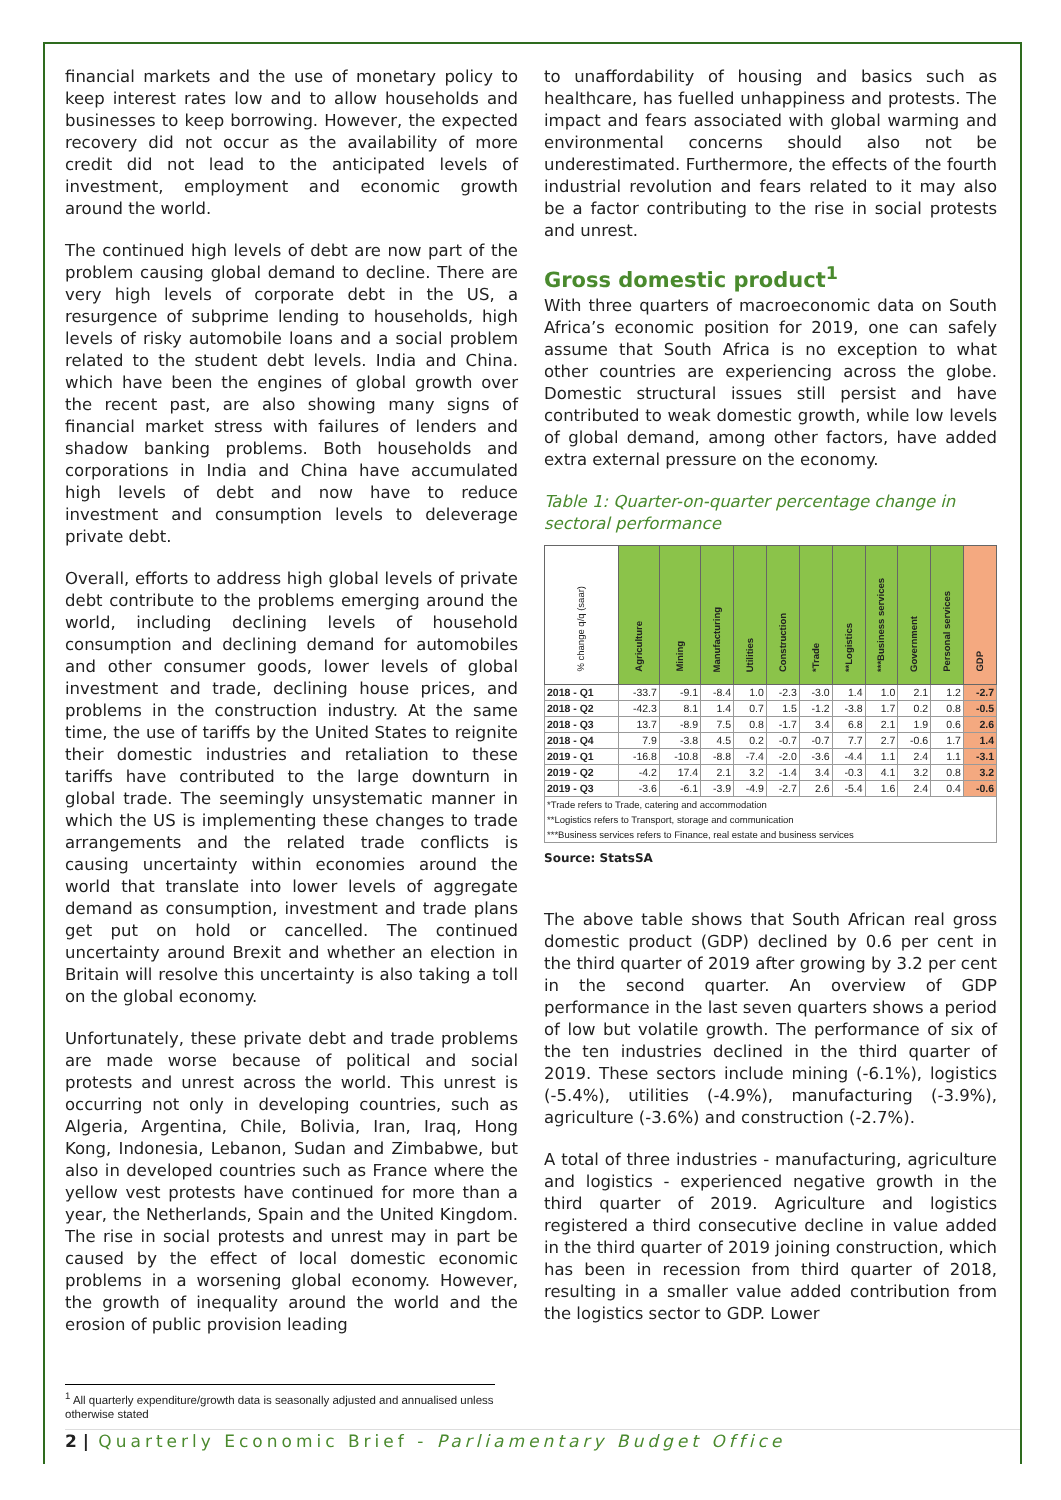financial markets and the use of monetary policy to keep interest rates low and to allow households and businesses to keep borrowing. However, the expected recovery did not occur as the availability of more credit did not lead to the anticipated levels of investment, employment and economic growth around the world.
The continued high levels of debt are now part of the problem causing global demand to decline. There are very high levels of corporate debt in the US, a resurgence of subprime lending to households, high levels of risky automobile loans and a social problem related to the student debt levels. India and China. which have been the engines of global growth over the recent past, are also showing many signs of financial market stress with failures of lenders and shadow banking problems. Both households and corporations in India and China have accumulated high levels of debt and now have to reduce investment and consumption levels to deleverage private debt.
Overall, efforts to address high global levels of private debt contribute to the problems emerging around the world, including declining levels of household consumption and declining demand for automobiles and other consumer goods, lower levels of global investment and trade, declining house prices, and problems in the construction industry. At the same time, the use of tariffs by the United States to reignite their domestic industries and retaliation to these tariffs have contributed to the large downturn in global trade. The seemingly unsystematic manner in which the US is implementing these changes to trade arrangements and the related trade conflicts is causing uncertainty within economies around the world that translate into lower levels of aggregate demand as consumption, investment and trade plans get put on hold or cancelled. The continued uncertainty around Brexit and whether an election in Britain will resolve this uncertainty is also taking a toll on the global economy.
Unfortunately, these private debt and trade problems are made worse because of political and social protests and unrest across the world. This unrest is occurring not only in developing countries, such as Algeria, Argentina, Chile, Bolivia, Iran, Iraq, Hong Kong, Indonesia, Lebanon, Sudan and Zimbabwe, but also in developed countries such as France where the yellow vest protests have continued for more than a year, the Netherlands, Spain and the United Kingdom. The rise in social protests and unrest may in part be caused by the effect of local domestic economic problems in a worsening global economy. However, the growth of inequality around the world and the erosion of public provision leading
to unaffordability of housing and basics such as healthcare, has fuelled unhappiness and protests. The impact and fears associated with global warming and environmental concerns should also not be underestimated. Furthermore, the effects of the fourth industrial revolution and fears related to it may also be a factor contributing to the rise in social protests and unrest.
Gross domestic product<sup>1</sup>
With three quarters of macroeconomic data on South Africa’s economic position for 2019, one can safely assume that South Africa is no exception to what other countries are experiencing across the globe. Domestic structural issues still persist and have contributed to weak domestic growth, while low levels of global demand, among other factors, have added extra external pressure on the economy.
Table 1: Quarter-on-quarter percentage change in sectoral performance
| % change q/q (saar) | Agriculture | Mining | Manufacturing | Utilities | Construction | *Trade | **Logistics | ***Business services | Government | Personal services | GDP |
| --- | --- | --- | --- | --- | --- | --- | --- | --- | --- | --- | --- |
| 2018 - Q1 | -33.7 | -9.1 | -8.4 | 1.0 | -2.3 | -3.0 | 1.4 | 1.0 | 2.1 | 1.2 | -2.7 |
| 2018 - Q2 | -42.3 | 8.1 | 1.4 | 0.7 | 1.5 | -1.2 | -3.8 | 1.7 | 0.2 | 0.8 | -0.5 |
| 2018 - Q3 | 13.7 | -8.9 | 7.5 | 0.8 | -1.7 | 3.4 | 6.8 | 2.1 | 1.9 | 0.6 | 2.6 |
| 2018 - Q4 | 7.9 | -3.8 | 4.5 | 0.2 | -0.7 | -0.7 | 7.7 | 2.7 | -0.6 | 1.7 | 1.4 |
| 2019 - Q1 | -16.8 | -10.8 | -8.8 | -7.4 | -2.0 | -3.6 | -4.4 | 1.1 | 2.4 | 1.1 | -3.1 |
| 2019 - Q2 | -4.2 | 17.4 | 2.1 | 3.2 | -1.4 | 3.4 | -0.3 | 4.1 | 3.2 | 0.8 | 3.2 |
| 2019 - Q3 | -3.6 | -6.1 | -3.9 | -4.9 | -2.7 | 2.6 | -5.4 | 1.6 | 2.4 | 0.4 | -0.6 |
| *Trade refers to Trade, catering and accommodation **Logistics refers to Transport, storage and communication ***Business services refers to Finance, real estate and business services | | | | | | | | | | | |
Source: StatsSA
The above table shows that South African real gross domestic product (GDP) declined by 0.6 per cent in the third quarter of 2019 after growing by 3.2 per cent in the second quarter. An overview of GDP performance in the last seven quarters shows a period of low but volatile growth. The performance of six of the ten industries declined in the third quarter of 2019. These sectors include mining (-6.1%), logistics (-5.4%), utilities (-4.9%), manufacturing (-3.9%), agriculture (-3.6%) and construction (-2.7%).
A total of three industries - manufacturing, agriculture and logistics - experienced negative growth in the third quarter of 2019. Agriculture and logistics registered a third consecutive decline in value added in the third quarter of 2019 joining construction, which has been in recession from third quarter of 2018, resulting in a smaller value added contribution from the logistics sector to GDP. Lower
<sup>1</sup> All quarterly expenditure/growth data is seasonally adjusted and annualised unless otherwise stated
2 | Quarterly Economic Brief - Parliamentary Budget Office